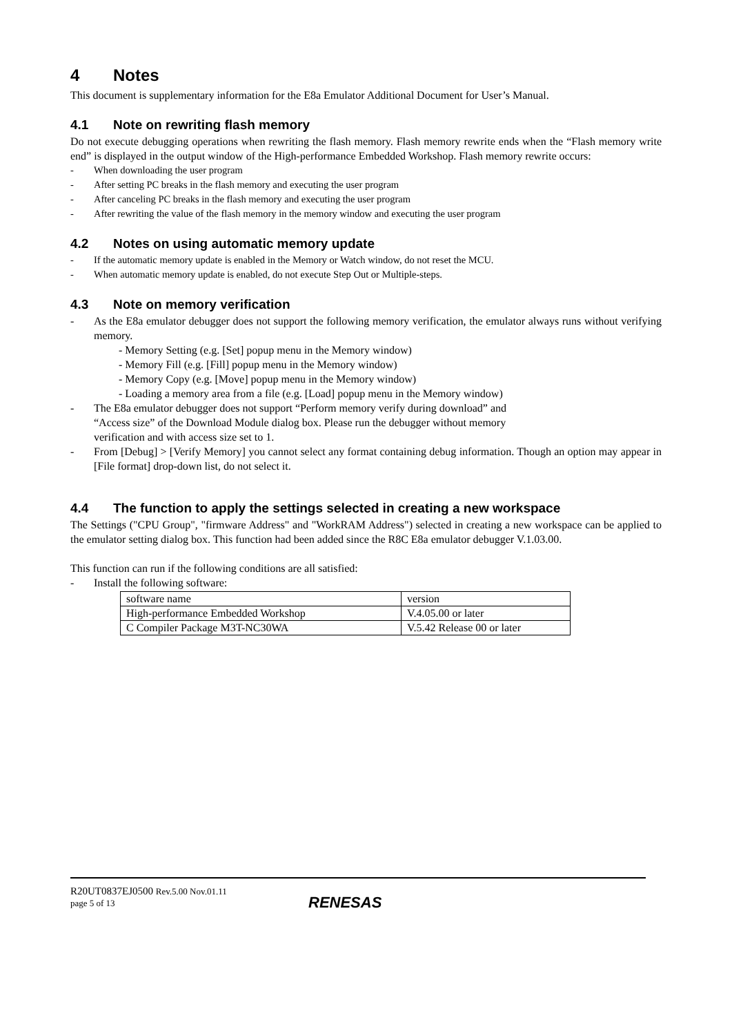4 Notes
This document is supplementary information for the E8a Emulator Additional Document for User’s Manual.
4.1 Note on rewriting flash memory
Do not execute debugging operations when rewriting the flash memory. Flash memory rewrite ends when the “Flash memory write end” is displayed in the output window of the High-performance Embedded Workshop. Flash memory rewrite occurs:
- When downloading the user program
- After setting PC breaks in the flash memory and executing the user program
- After canceling PC breaks in the flash memory and executing the user program
- After rewriting the value of the flash memory in the memory window and executing the user program
4.2 Notes on using automatic memory update
- If the automatic memory update is enabled in the Memory or Watch window, do not reset the MCU.
- When automatic memory update is enabled, do not execute Step Out or Multiple-steps.
4.3 Note on memory verification
-
As the E8a emulator debugger does not support the following memory verification, the emulator always runs without verifying memory.
- Memory Setting (e.g. [Set] popup menu in the Memory window)
- Memory Fill (e.g. [Fill] popup menu in the Memory window)
- Memory Copy (e.g. [Move] popup menu in the Memory window)
- Loading a memory area from a file (e.g. [Load] popup menu in the Memory window)
- The E8a emulator debugger does not support “Perform memory verify during download” and
“Access size” of the Download Module dialog box. Please run the debugger without memory
verification and with access size set to 1.
-
From [Debug] > [Verify Memory] you cannot select any format containing debug information. Though an option may appear in [File format] drop-down list, do not select it.
4.4 The function to apply the settings selected in creating a new workspace
The Settings ("CPU Group", "firmware Address" and "WorkRAM Address") selected in creating a new workspace can be applied to the emulator setting dialog box. This function had been added since the R8C E8a emulator debugger V.1.03.00.
This function can run if the following conditions are all satisfied:
- Install the following software:
| software name | version |
| High-performance Embedded Workshop | V.4.05.00 or later |
| C Compiler Package M3T-NC30WA | V.5.42 Release 00 or later |
R20UT0837EJ0500 Rev.5.00 Nov.01.11
page 5 of 13
RENESAS